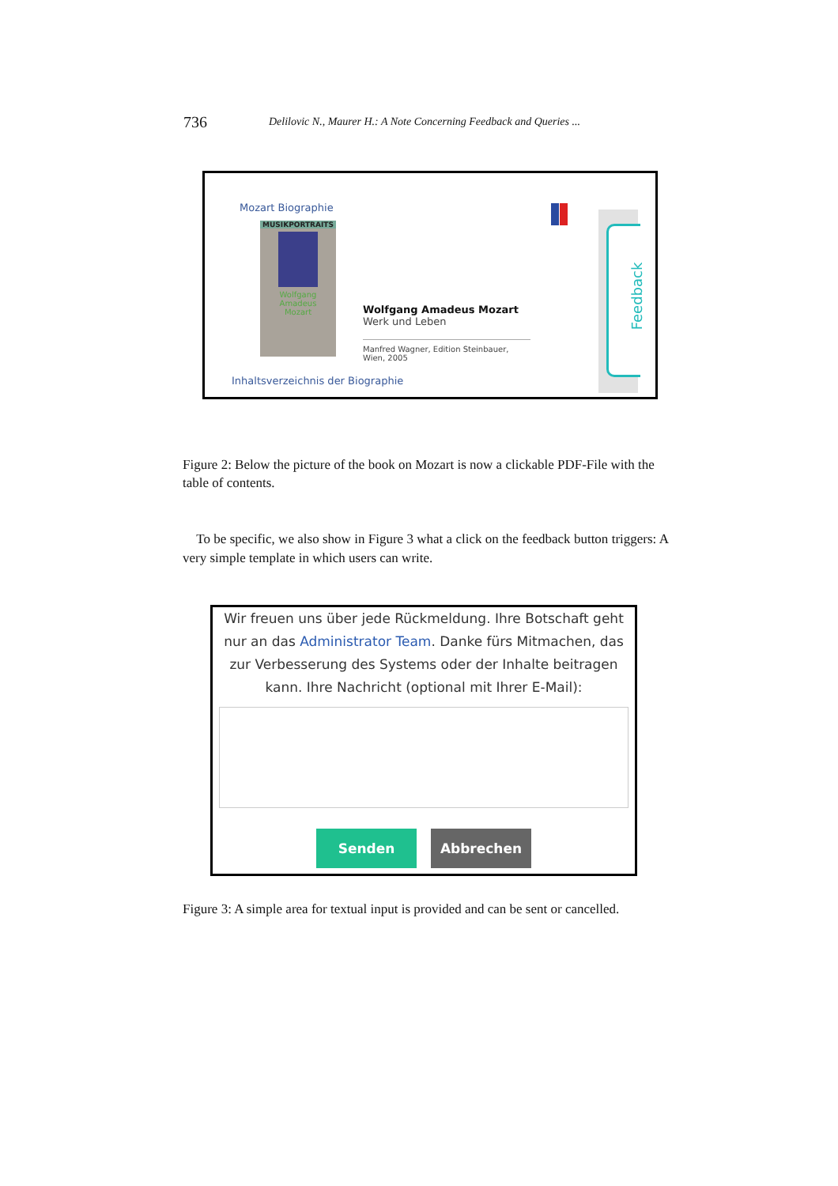736 Delilovic N., Maurer H.: A Note Concerning Feedback and Queries ...
Mozart Biographie
MUSIKPORTRAITS
Wolfgang
Amadeus
Mozart
Wolfgang Amadeus Mozart
Werk und Leben
Manfred Wagner, Edition Steinbauer, Wien, 2005
Feedback
Inhaltsverzeichnis der Biographie
Figure 2: Below the picture of the book on Mozart is now a clickable PDF-File with the table of contents.
To be specific, we also show in Figure 3 what a click on the feedback button triggers: A very simple template in which users can write.
Wir freuen uns über jede Rückmeldung. Ihre Botschaft geht nur an das Administrator Team. Danke fürs Mitmachen, das zur Verbesserung des Systems oder der Inhalte beitragen kann. Ihre Nachricht (optional mit Ihrer E-Mail):
Senden Abbrechen
Figure 3: A simple area for textual input is provided and can be sent or cancelled.